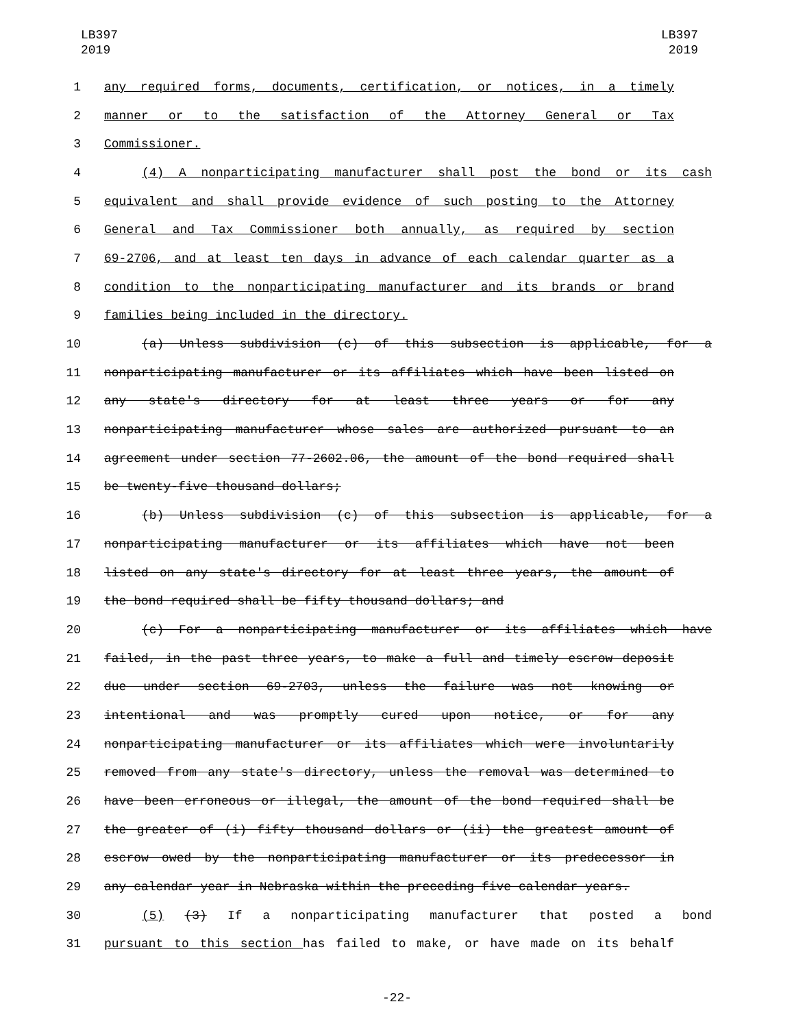LB397
2019
LB397
2019
1 any required forms, documents, certification, or notices, in a timely
2 manner or to the satisfaction of the Attorney General or Tax
3 Commissioner.
4 (4) A nonparticipating manufacturer shall post the bond or its cash
5 equivalent and shall provide evidence of such posting to the Attorney
6 General and Tax Commissioner both annually, as required by section
7 69-2706, and at least ten days in advance of each calendar quarter as a
8 condition to the nonparticipating manufacturer and its brands or brand
9 families being included in the directory.
10 (a) Unless subdivision (c) of this subsection is applicable, for a
11 nonparticipating manufacturer or its affiliates which have been listed on
12 any state's directory for at least three years or for any
13 nonparticipating manufacturer whose sales are authorized pursuant to an
14 agreement under section 77-2602.06, the amount of the bond required shall
15 be twenty-five thousand dollars;
16 (b) Unless subdivision (c) of this subsection is applicable, for a
17 nonparticipating manufacturer or its affiliates which have not been
18 listed on any state's directory for at least three years, the amount of
19 the bond required shall be fifty thousand dollars; and
20 (c) For a nonparticipating manufacturer or its affiliates which have
21 failed, in the past three years, to make a full and timely escrow deposit
22 due under section 69-2703, unless the failure was not knowing or
23 intentional and was promptly cured upon notice, or for any
24 nonparticipating manufacturer or its affiliates which were involuntarily
25 removed from any state's directory, unless the removal was determined to
26 have been erroneous or illegal, the amount of the bond required shall be
27 the greater of (i) fifty thousand dollars or (ii) the greatest amount of
28 escrow owed by the nonparticipating manufacturer or its predecessor in
29 any calendar year in Nebraska within the preceding five calendar years.
30 (5) (3) If a nonparticipating manufacturer that posted a bond
31 pursuant to this section has failed to make, or have made on its behalf
-22-